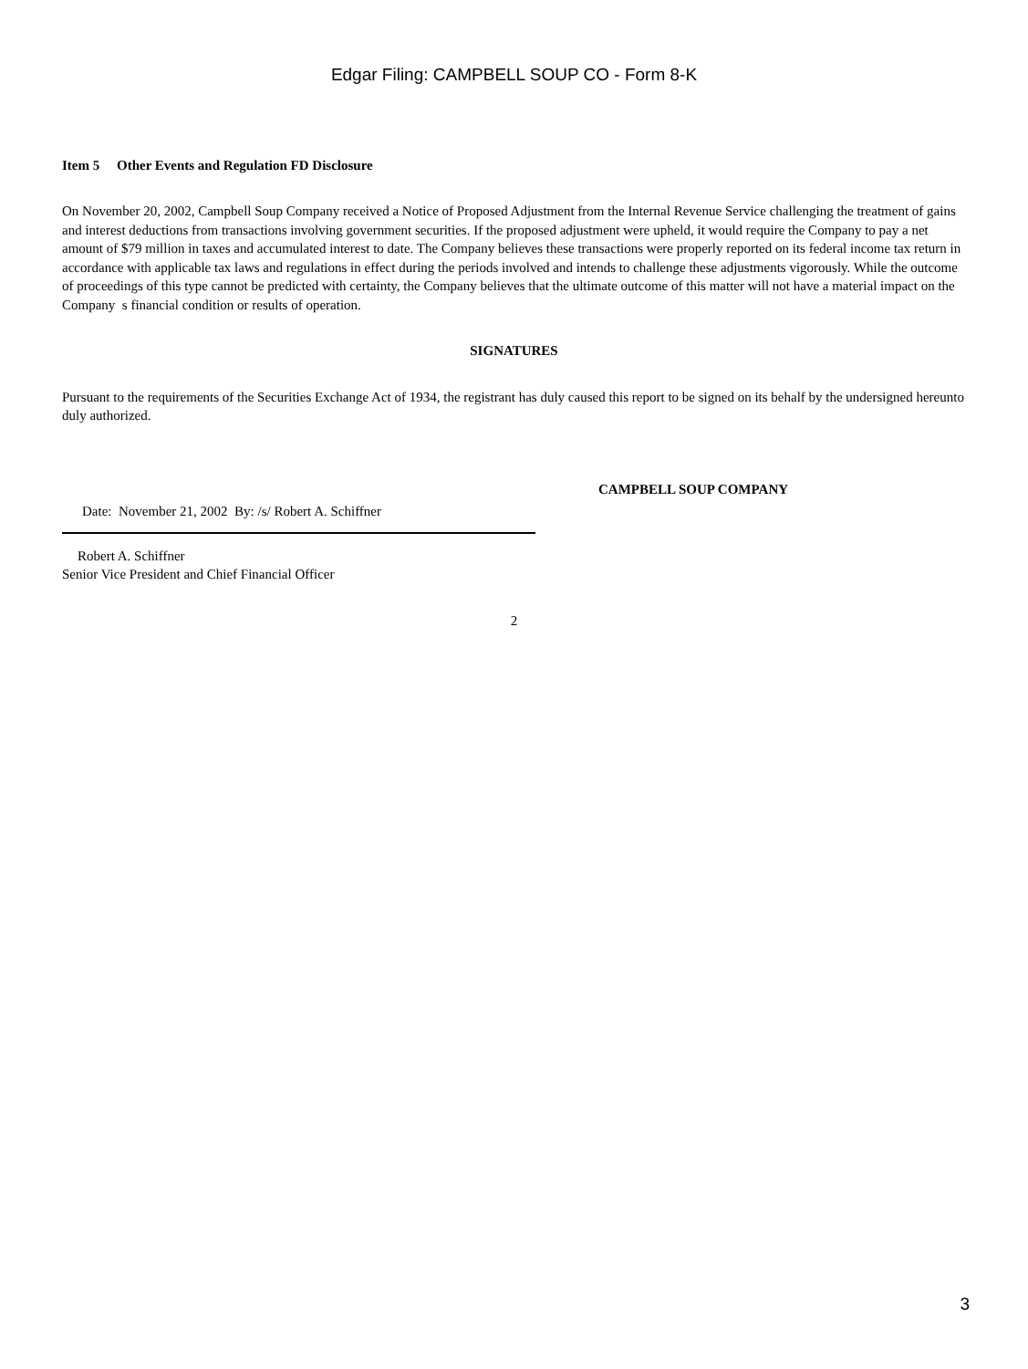Edgar Filing: CAMPBELL SOUP CO - Form 8-K
Item 5 Other Events and Regulation FD Disclosure
On November 20, 2002, Campbell Soup Company received a Notice of Proposed Adjustment from the Internal Revenue Service challenging the treatment of gains and interest deductions from transactions involving government securities. If the proposed adjustment were upheld, it would require the Company to pay a net amount of $79 million in taxes and accumulated interest to date. The Company believes these transactions were properly reported on its federal income tax return in accordance with applicable tax laws and regulations in effect during the periods involved and intends to challenge these adjustments vigorously. While the outcome of proceedings of this type cannot be predicted with certainty, the Company believes that the ultimate outcome of this matter will not have a material impact on the Company s financial condition or results of operation.
SIGNATURES
Pursuant to the requirements of the Securities Exchange Act of 1934, the registrant has duly caused this report to be signed on its behalf by the undersigned hereunto duly authorized.
CAMPBELL SOUP COMPANY
Date: November 21, 2002 By: /s/ Robert A. Schiffner
Robert A. Schiffner
Senior Vice President and Chief Financial Officer
2
3